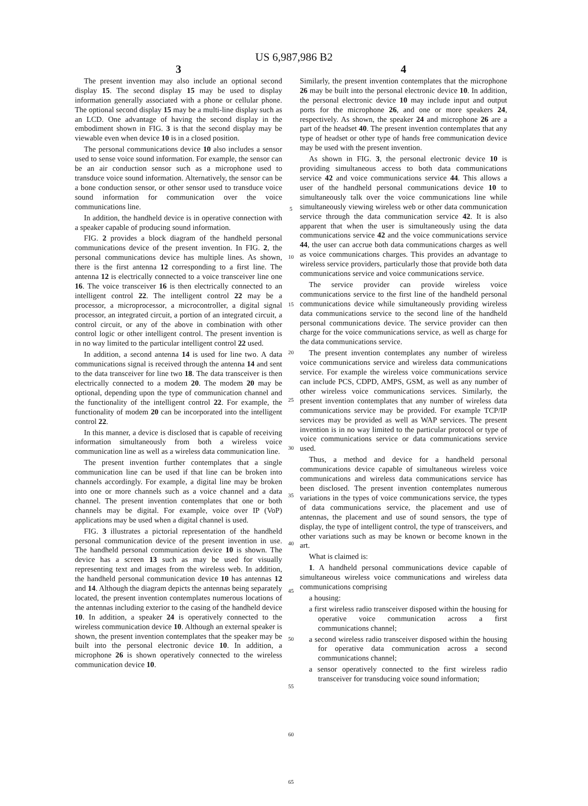US 6,987,986 B2
3
The present invention may also include an optional second display 15. The second display 15 may be used to display information generally associated with a phone or cellular phone. The optional second display 15 may be a multi-line display such as an LCD. One advantage of having the second display in the embodiment shown in FIG. 3 is that the second display may be viewable even when device 10 is in a closed position.
The personal communications device 10 also includes a sensor used to sense voice sound information. For example, the sensor can be an air conduction sensor such as a microphone used to transduce voice sound information. Alternatively, the sensor can be a bone conduction sensor, or other sensor used to transduce voice sound information for communication over the voice communications line.
In addition, the handheld device is in operative connection with a speaker capable of producing sound information.
FIG. 2 provides a block diagram of the handheld personal communications device of the present invention. In FIG. 2, the personal communications device has multiple lines. As shown, there is the first antenna 12 corresponding to a first line. The antenna 12 is electrically connected to a voice transceiver line one 16. The voice transceiver 16 is then electrically connected to an intelligent control 22. The intelligent control 22 may be a processor, a microprocessor, a microcontroller, a digital signal processor, an integrated circuit, a portion of an integrated circuit, a control circuit, or any of the above in combination with other control logic or other intelligent control. The present invention is in no way limited to the particular intelligent control 22 used.
In addition, a second antenna 14 is used for line two. A data communications signal is received through the antenna 14 and sent to the data transceiver for line two 18. The data transceiver is then electrically connected to a modem 20. The modem 20 may be optional, depending upon the type of communication channel and the functionality of the intelligent control 22. For example, the functionality of modem 20 can be incorporated into the intelligent control 22.
In this manner, a device is disclosed that is capable of receiving information simultaneously from both a wireless voice communication line as well as a wireless data communication line.
The present invention further contemplates that a single communication line can be used if that line can be broken into channels accordingly. For example, a digital line may be broken into one or more channels such as a voice channel and a data channel. The present invention contemplates that one or both channels may be digital. For example, voice over IP (VoP) applications may be used when a digital channel is used.
FIG. 3 illustrates a pictorial representation of the handheld personal communication device of the present invention in use. The handheld personal communication device 10 is shown. The device has a screen 13 such as may be used for visually representing text and images from the wireless web. In addition, the handheld personal communication device 10 has antennas 12 and 14. Although the diagram depicts the antennas being separately located, the present invention contemplates numerous locations of the antennas including exterior to the casing of the handheld device 10. In addition, a speaker 24 is operatively connected to the wireless communication device 10. Although an external speaker is shown, the present invention contemplates that the speaker may be built into the personal electronic device 10. In addition, a microphone 26 is shown operatively connected to the wireless communication device 10.
5
10
15
20
25
30
35
40
45
50
55
60
65
4
Similarly, the present invention contemplates that the microphone 26 may be built into the personal electronic device 10. In addition, the personal electronic device 10 may include input and output ports for the microphone 26, and one or more speakers 24, respectively. As shown, the speaker 24 and microphone 26 are a part of the headset 40. The present invention contemplates that any type of headset or other type of hands free communication device may be used with the present invention.
As shown in FIG. 3, the personal electronic device 10 is providing simultaneous access to both data communications service 42 and voice communications service 44. This allows a user of the handheld personal communications device 10 to simultaneously talk over the voice communications line while simultaneously viewing wireless web or other data communication service through the data communication service 42. It is also apparent that when the user is simultaneously using the data communications service 42 and the voice communications service 44, the user can accrue both data communications charges as well as voice communications charges. This provides an advantage to wireless service providers, particularly those that provide both data communications service and voice communications service.
The service provider can provide wireless voice communications service to the first line of the handheld personal communications device while simultaneously providing wireless data communications service to the second line of the handheld personal communications device. The service provider can then charge for the voice communications service, as well as charge for the data communications service.
The present invention contemplates any number of wireless voice communications service and wireless data communications service. For example the wireless voice communications service can include PCS, CDPD, AMPS, GSM, as well as any number of other wireless voice communications services. Similarly, the present invention contemplates that any number of wireless data communications service may be provided. For example TCP/IP services may be provided as well as WAP services. The present invention is in no way limited to the particular protocol or type of voice communications service or data communications service used.
Thus, a method and device for a handheld personal communications device capable of simultaneous wireless voice communications and wireless data communications service has been disclosed. The present invention contemplates numerous variations in the types of voice communications service, the types of data communications service, the placement and use of antennas, the placement and use of sound sensors, the type of display, the type of intelligent control, the type of transceivers, and other variations such as may be known or become known in the art.
What is claimed is:
1. A handheld personal communications device capable of simultaneous wireless voice communications and wireless data communications comprising
a housing:
a first wireless radio transceiver disposed within the housing for operative voice communication across a first communications channel;
a second wireless radio transceiver disposed within the housing for operative data communication across a second communications channel;
a sensor operatively connected to the first wireless radio transceiver for transducing voice sound information;